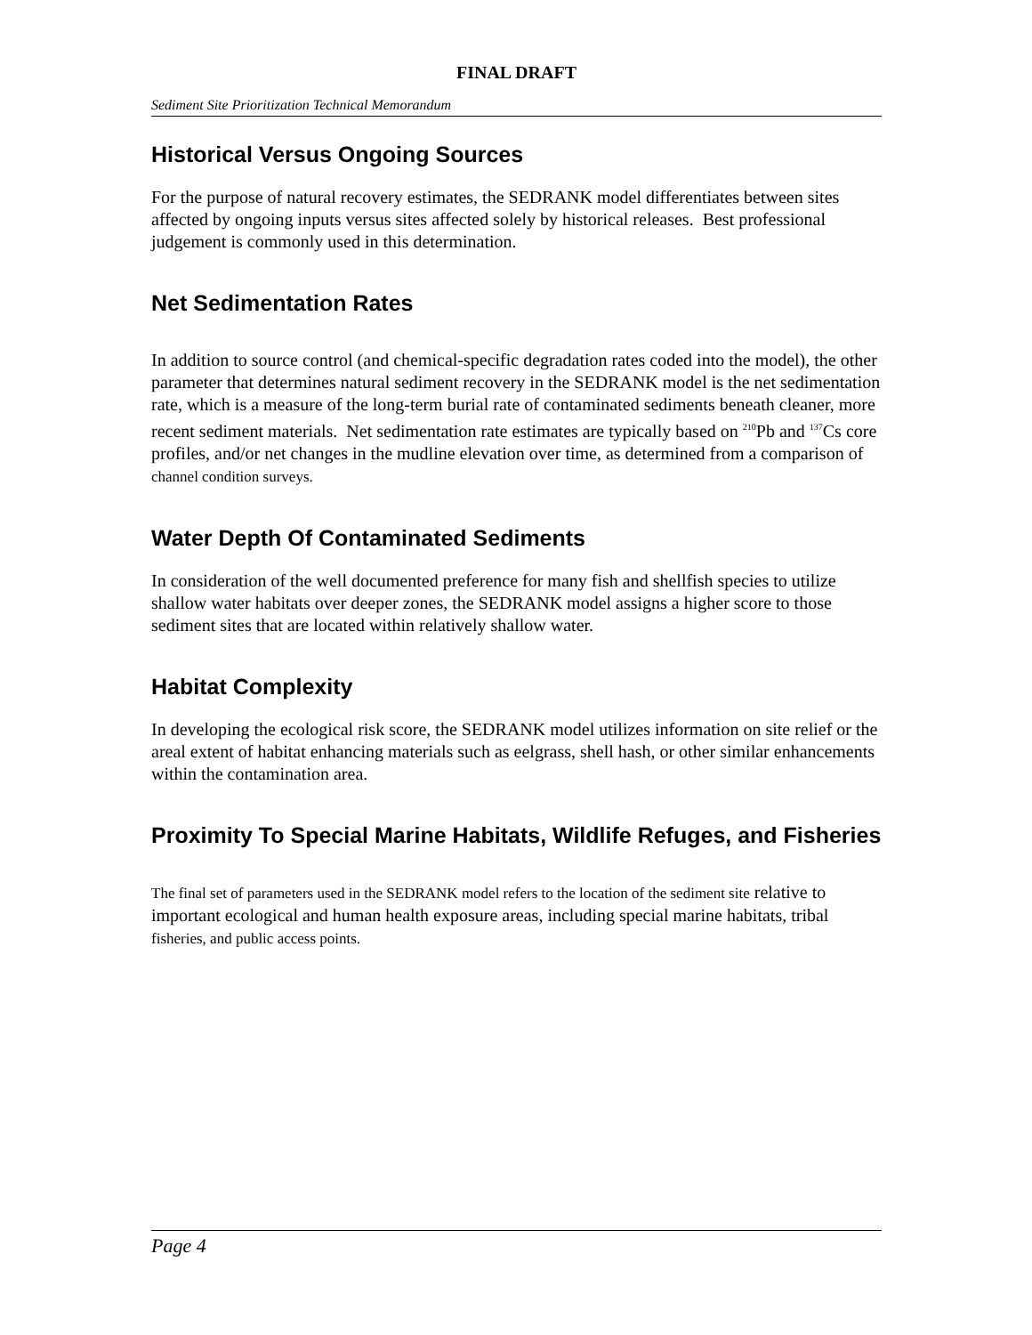FINAL DRAFT
Sediment Site Prioritization Technical Memorandum
Historical Versus Ongoing Sources
For the purpose of natural recovery estimates, the SEDRANK model differentiates between sites affected by ongoing inputs versus sites affected solely by historical releases. Best professional judgement is commonly used in this determination.
Net Sedimentation Rates
In addition to source control (and chemical-specific degradation rates coded into the model), the other parameter that determines natural sediment recovery in the SEDRANK model is the net sedimentation rate, which is a measure of the long-term burial rate of contaminated sediments beneath cleaner, more recent sediment materials. Net sedimentation rate estimates are typically based on <sup>210</sup>Pb and <sup>137</sup>Cs core profiles, and/or net changes in the mudline elevation over time, as determined from a comparison of channel condition surveys.
Water Depth Of Contaminated Sediments
In consideration of the well documented preference for many fish and shellfish species to utilize shallow water habitats over deeper zones, the SEDRANK model assigns a higher score to those sediment sites that are located within relatively shallow water.
Habitat Complexity
In developing the ecological risk score, the SEDRANK model utilizes information on site relief or the areal extent of habitat enhancing materials such as eelgrass, shell hash, or other similar enhancements within the contamination area.
Proximity To Special Marine Habitats, Wildlife Refuges, and Fisheries
The final set of parameters used in the SEDRANK model refers to the location of the sediment site relative to important ecological and human health exposure areas, including special marine habitats, tribal fisheries, and public access points.
Page 4